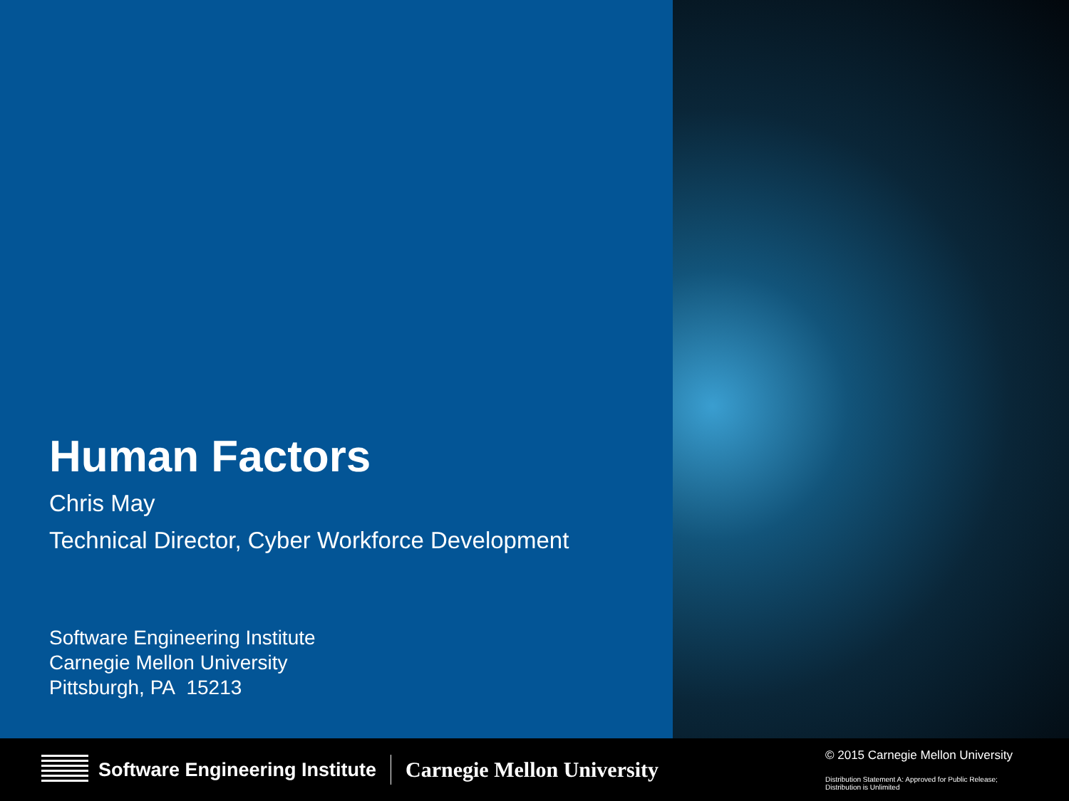Human Factors
Chris May
Technical Director, Cyber Workforce Development
Software Engineering Institute
Carnegie Mellon University
Pittsburgh, PA 15213
Software Engineering Institute
Carnegie Mellon University
© 2015 Carnegie Mellon University
Distribution Statement A: Approved for Public Release;
Distribution is Unlimited